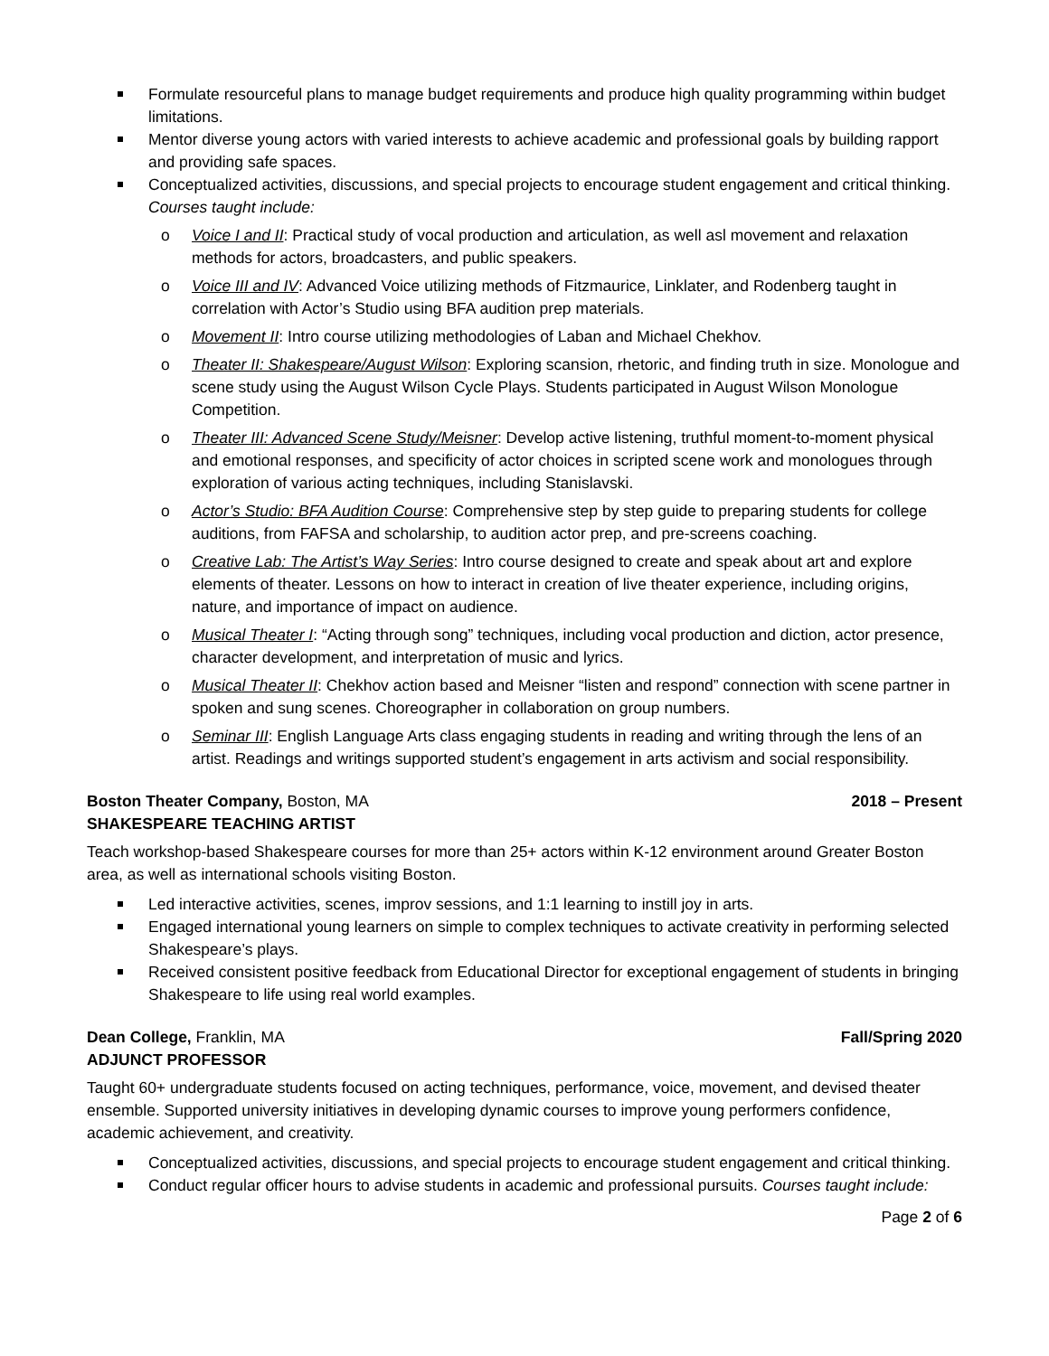Formulate resourceful plans to manage budget requirements and produce high quality programming within budget limitations.
Mentor diverse young actors with varied interests to achieve academic and professional goals by building rapport and providing safe spaces.
Conceptualized activities, discussions, and special projects to encourage student engagement and critical thinking. Courses taught include:
o Voice I and II: Practical study of vocal production and articulation, as well asl movement and relaxation methods for actors, broadcasters, and public speakers.
o Voice III and IV: Advanced Voice utilizing methods of Fitzmaurice, Linklater, and Rodenberg taught in correlation with Actor’s Studio using BFA audition prep materials.
o Movement II: Intro course utilizing methodologies of Laban and Michael Chekhov.
o Theater II: Shakespeare/August Wilson: Exploring scansion, rhetoric, and finding truth in size. Monologue and scene study using the August Wilson Cycle Plays. Students participated in August Wilson Monologue Competition.
o Theater III: Advanced Scene Study/Meisner: Develop active listening, truthful moment-to-moment physical and emotional responses, and specificity of actor choices in scripted scene work and monologues through exploration of various acting techniques, including Stanislavski.
o Actor’s Studio: BFA Audition Course: Comprehensive step by step guide to preparing students for college auditions, from FAFSA and scholarship, to audition actor prep, and pre-screens coaching.
o Creative Lab: The Artist’s Way Series: Intro course designed to create and speak about art and explore elements of theater. Lessons on how to interact in creation of live theater experience, including origins, nature, and importance of impact on audience.
o Musical Theater I: “Acting through song” techniques, including vocal production and diction, actor presence, character development, and interpretation of music and lyrics.
o Musical Theater II: Chekhov action based and Meisner “listen and respond” connection with scene partner in spoken and sung scenes. Choreographer in collaboration on group numbers.
o Seminar III: English Language Arts class engaging students in reading and writing through the lens of an artist. Readings and writings supported student’s engagement in arts activism and social responsibility.
Boston Theater Company, Boston, MA 2018 – Present
SHAKESPEARE TEACHING ARTIST
Teach workshop-based Shakespeare courses for more than 25+ actors within K-12 environment around Greater Boston area, as well as international schools visiting Boston.
Led interactive activities, scenes, improv sessions, and 1:1 learning to instill joy in arts.
Engaged international young learners on simple to complex techniques to activate creativity in performing selected Shakespeare’s plays.
Received consistent positive feedback from Educational Director for exceptional engagement of students in bringing Shakespeare to life using real world examples.
Dean College, Franklin, MA Fall/Spring 2020
ADJUNCT PROFESSOR
Taught 60+ undergraduate students focused on acting techniques, performance, voice, movement, and devised theater ensemble. Supported university initiatives in developing dynamic courses to improve young performers confidence, academic achievement, and creativity.
Conceptualized activities, discussions, and special projects to encourage student engagement and critical thinking.
Conduct regular officer hours to advise students in academic and professional pursuits. Courses taught include:
Page 2 of 6